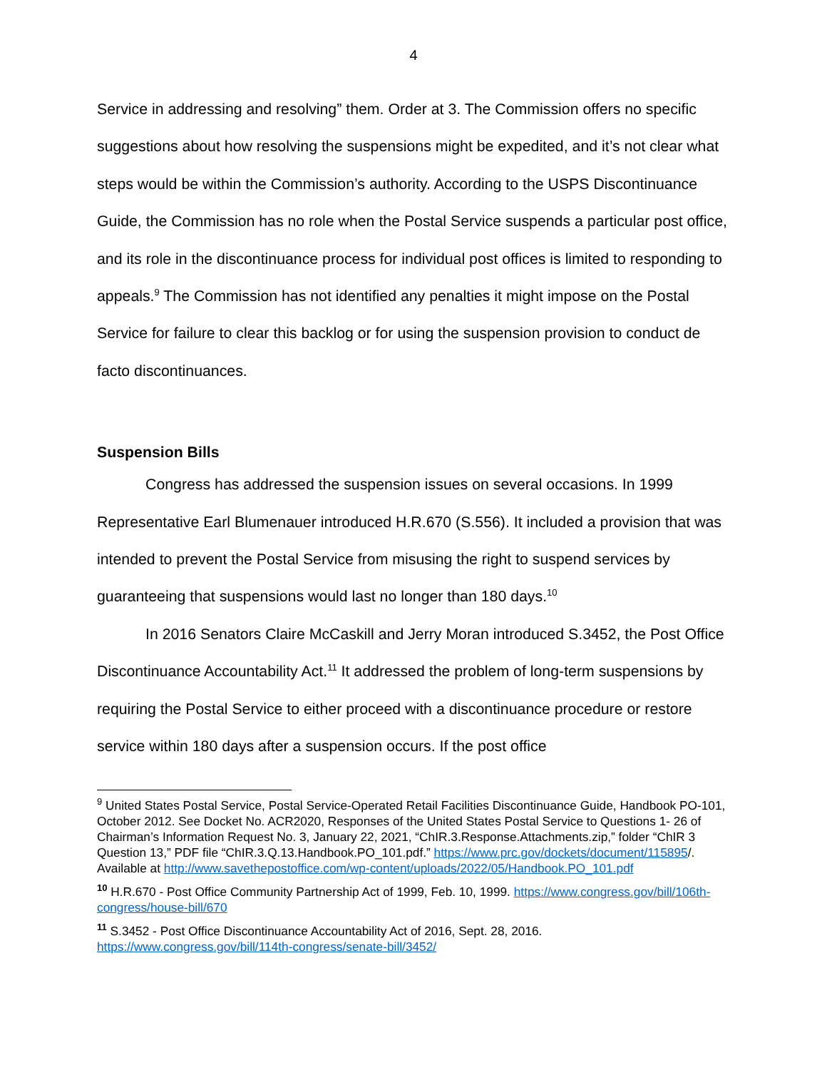4
Service in addressing and resolving” them. Order at 3. The Commission offers no specific suggestions about how resolving the suspensions might be expedited, and it’s not clear what steps would be within the Commission’s authority. According to the USPS Discontinuance Guide, the Commission has no role when the Postal Service suspends a particular post office, and its role in the discontinuance process for individual post offices is limited to responding to appeals.<sup>9</sup> The Commission has not identified any penalties it might impose on the Postal Service for failure to clear this backlog or for using the suspension provision to conduct de facto discontinuances.
Suspension Bills
Congress has addressed the suspension issues on several occasions. In 1999 Representative Earl Blumenauer introduced H.R.670 (S.556). It included a provision that was intended to prevent the Postal Service from misusing the right to suspend services by guaranteeing that suspensions would last no longer than 180 days.<sup>10</sup>
In 2016 Senators Claire McCaskill and Jerry Moran introduced S.3452, the Post Office Discontinuance Accountability Act.<sup>11</sup> It addressed the problem of long-term suspensions by requiring the Postal Service to either proceed with a discontinuance procedure or restore service within 180 days after a suspension occurs. If the post office
<sup>9</sup> United States Postal Service, Postal Service-Operated Retail Facilities Discontinuance Guide, Handbook PO-101, October 2012. See Docket No. ACR2020, Responses of the United States Postal Service to Questions 1- 26 of Chairman’s Information Request No. 3, January 22, 2021, “ChIR.3.Response.Attachments.zip,” folder “ChIR 3 Question 13,” PDF file “ChIR.3.Q.13.Handbook.PO_101.pdf.” https://www.prc.gov/dockets/document/115895/. Available at http://www.savethepostoffice.com/wp-content/uploads/2022/05/Handbook.PO_101.pdf
<sup>10</sup> H.R.670 - Post Office Community Partnership Act of 1999, Feb. 10, 1999. https://www.congress.gov/bill/106th-congress/house-bill/670
<sup>11</sup> S.3452 - Post Office Discontinuance Accountability Act of 2016, Sept. 28, 2016. https://www.congress.gov/bill/114th-congress/senate-bill/3452/